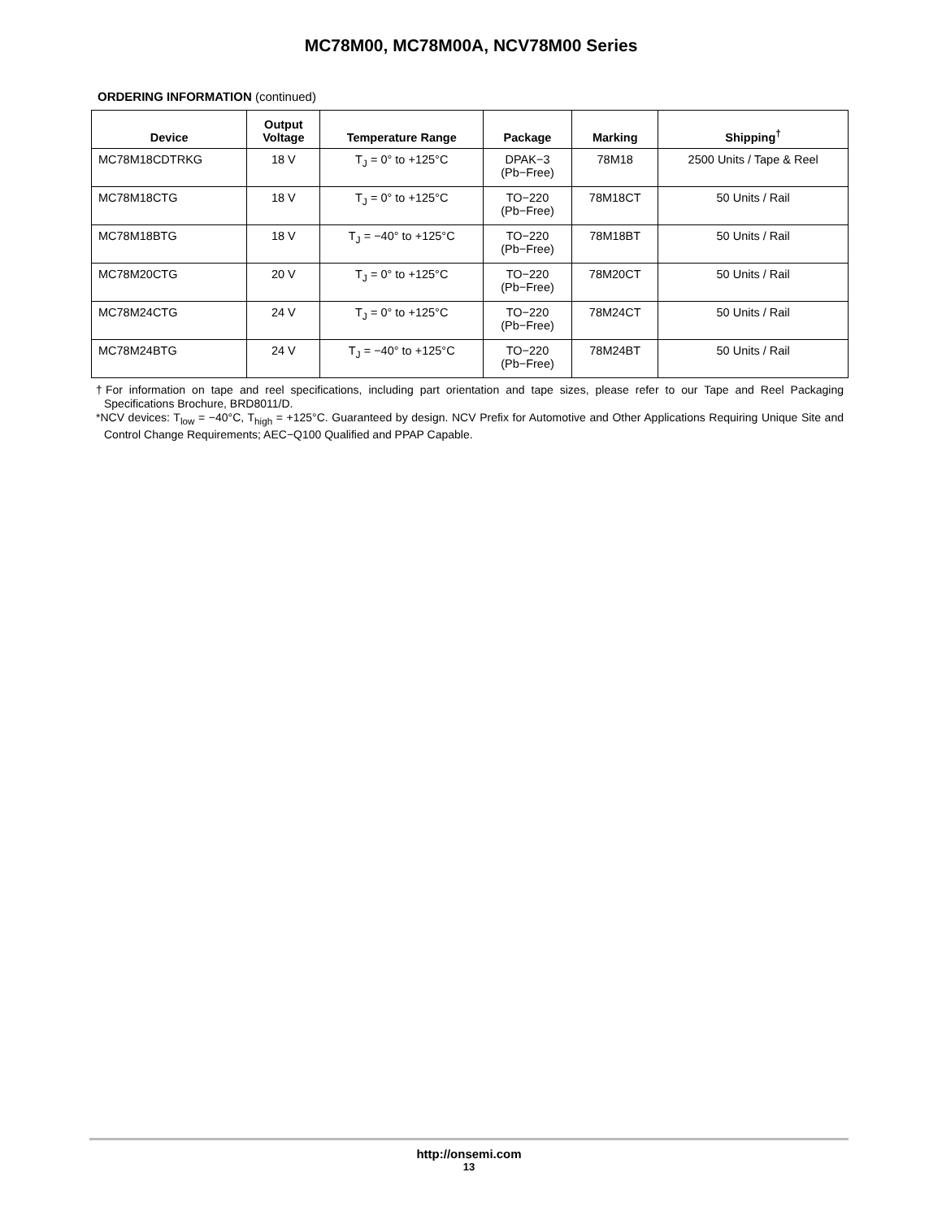MC78M00, MC78M00A, NCV78M00 Series
ORDERING INFORMATION (continued)
| Device | Output Voltage | Temperature Range | Package | Marking | Shipping<sup>†</sup> |
| --- | --- | --- | --- | --- | --- |
| MC78M18CDTRKG | 18 V | T<sub>J</sub> = 0° to +125°C | DPAK−3 (Pb−Free) | 78M18 | 2500 Units / Tape & Reel |
| MC78M18CTG | 18 V | T<sub>J</sub> = 0° to +125°C | TO−220 (Pb−Free) | 78M18CT | 50 Units / Rail |
| MC78M18BTG | 18 V | T<sub>J</sub> = −40° to +125°C | TO−220 (Pb−Free) | 78M18BT | 50 Units / Rail |
| MC78M20CTG | 20 V | T<sub>J</sub> = 0° to +125°C | TO−220 (Pb−Free) | 78M20CT | 50 Units / Rail |
| MC78M24CTG | 24 V | T<sub>J</sub> = 0° to +125°C | TO−220 (Pb−Free) | 78M24CT | 50 Units / Rail |
| MC78M24BTG | 24 V | T<sub>J</sub> = −40° to +125°C | TO−220 (Pb−Free) | 78M24BT | 50 Units / Rail |
†For information on tape and reel specifications, including part orientation and tape sizes, please refer to our Tape and Reel Packaging Specifications Brochure, BRD8011/D.
*NCV devices: T<sub>low</sub> = −40°C, T<sub>high</sub> = +125°C. Guaranteed by design. NCV Prefix for Automotive and Other Applications Requiring Unique Site and Control Change Requirements; AEC−Q100 Qualified and PPAP Capable.
http://onsemi.com
13